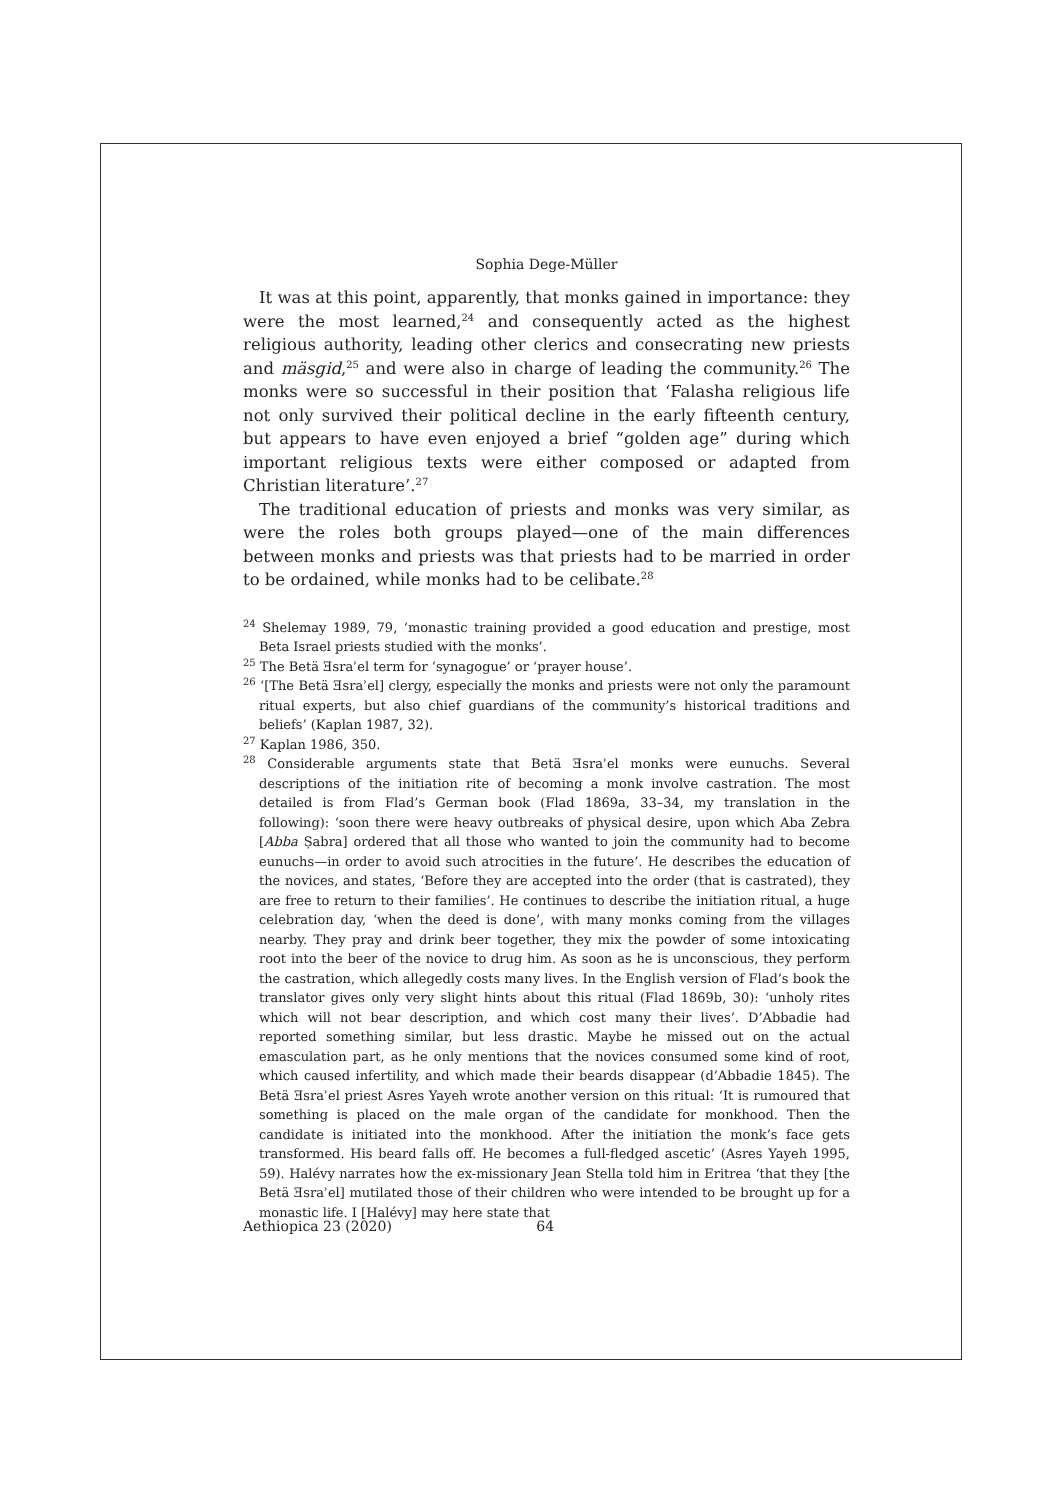Sophia Dege-Müller
It was at this point, apparently, that monks gained in importance: they were the most learned,<sup>24</sup> and consequently acted as the highest religious authority, leading other clerics and consecrating new priests and mäsgid,<sup>25</sup> and were also in charge of leading the community.<sup>26</sup> The monks were so successful in their position that ‘Falasha religious life not only survived their political decline in the early fifteenth century, but appears to have even enjoyed a brief “golden age” during which important religious texts were either composed or adapted from Christian literature’.<sup>27</sup>
The traditional education of priests and monks was very similar, as were the roles both groups played—one of the main differences between monks and priests was that priests had to be married in order to be ordained, while monks had to be celibate.<sup>28</sup>
<sup>24</sup> Shelemay 1989, 79, ‘monastic training provided a good education and prestige, most Beta Israel priests studied with the monks’.
<sup>25</sup> The Betä Ǝsraʾel term for ‘synagogue’ or ‘prayer house’.
<sup>26</sup> ‘[The Betä Ǝsraʾel] clergy, especially the monks and priests were not only the paramount ritual experts, but also chief guardians of the community’s historical traditions and beliefs’ (Kaplan 1987, 32).
<sup>27</sup> Kaplan 1986, 350.
<sup>28</sup> Considerable arguments state that Betä Ǝsraʾel monks were eunuchs. Several descriptions of the initiation rite of becoming a monk involve castration. The most detailed is from Flad’s German book (Flad 1869a, 33–34, my translation in the following): ‘soon there were heavy outbreaks of physical desire, upon which Aba Zebra [Abba Ṣabra] ordered that all those who wanted to join the community had to become eunuchs—in order to avoid such atrocities in the future’. He describes the education of the novices, and states, ‘Before they are accepted into the order (that is castrated), they are free to return to their families’. He continues to describe the initiation ritual, a huge celebration day, ‘when the deed is done’, with many monks coming from the villages nearby. They pray and drink beer together, they mix the powder of some intoxicating root into the beer of the novice to drug him. As soon as he is unconscious, they perform the castration, which allegedly costs many lives. In the English version of Flad’s book the translator gives only very slight hints about this ritual (Flad 1869b, 30): ‘unholy rites which will not bear description, and which cost many their lives’. D’Abbadie had reported something similar, but less drastic. Maybe he missed out on the actual emasculation part, as he only mentions that the novices consumed some kind of root, which caused infertility, and which made their beards disappear (d’Abbadie 1845). The Betä Ǝsraʾel priest Asres Yayeh wrote another version on this ritual: ‘It is rumoured that something is placed on the male organ of the candidate for monkhood. Then the candidate is initiated into the monkhood. After the initiation the monk’s face gets transformed. His beard falls off. He becomes a full-fledged ascetic’ (Asres Yayeh 1995, 59). Halévy narrates how the ex-missionary Jean Stella told him in Eritrea ‘that they [the Betä Ǝsraʾel] mutilated those of their children who were intended to be brought up for a monastic life. I [Halévy] may here state that
Aethiopica 23 (2020) 64